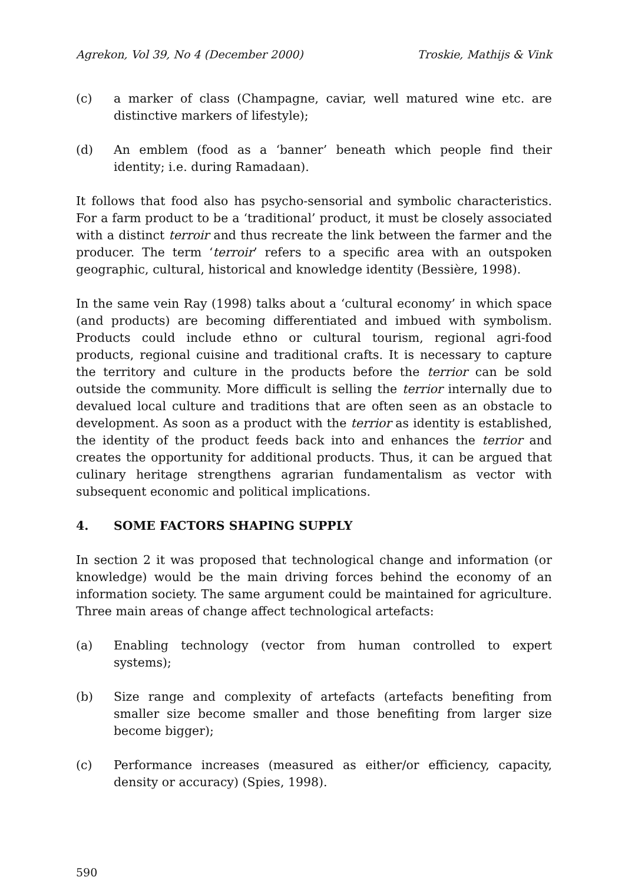Agrekon, Vol 39, No 4 (December 2000) Troskie, Mathijs & Vink
(c) a marker of class (Champagne, caviar, well matured wine etc. are distinctive markers of lifestyle);
(d) An emblem (food as a ‘banner’ beneath which people find their identity; i.e. during Ramadaan).
It follows that food also has psycho-sensorial and symbolic characteristics. For a farm product to be a ‘traditional’ product, it must be closely associated with a distinct terroir and thus recreate the link between the farmer and the producer. The term ‘terroir’ refers to a specific area with an outspoken geographic, cultural, historical and knowledge identity (Bessière, 1998).
In the same vein Ray (1998) talks about a ‘cultural economy’ in which space (and products) are becoming differentiated and imbued with symbolism. Products could include ethno or cultural tourism, regional agri-food products, regional cuisine and traditional crafts. It is necessary to capture the territory and culture in the products before the terrior can be sold outside the community. More difficult is selling the terrior internally due to devalued local culture and traditions that are often seen as an obstacle to development. As soon as a product with the terrior as identity is established, the identity of the product feeds back into and enhances the terrior and creates the opportunity for additional products. Thus, it can be argued that culinary heritage strengthens agrarian fundamentalism as vector with subsequent economic and political implications.
4. SOME FACTORS SHAPING SUPPLY
In section 2 it was proposed that technological change and information (or knowledge) would be the main driving forces behind the economy of an information society. The same argument could be maintained for agriculture. Three main areas of change affect technological artefacts:
(a) Enabling technology (vector from human controlled to expert systems);
(b) Size range and complexity of artefacts (artefacts benefiting from smaller size become smaller and those benefiting from larger size become bigger);
(c) Performance increases (measured as either/or efficiency, capacity, density or accuracy) (Spies, 1998).
590